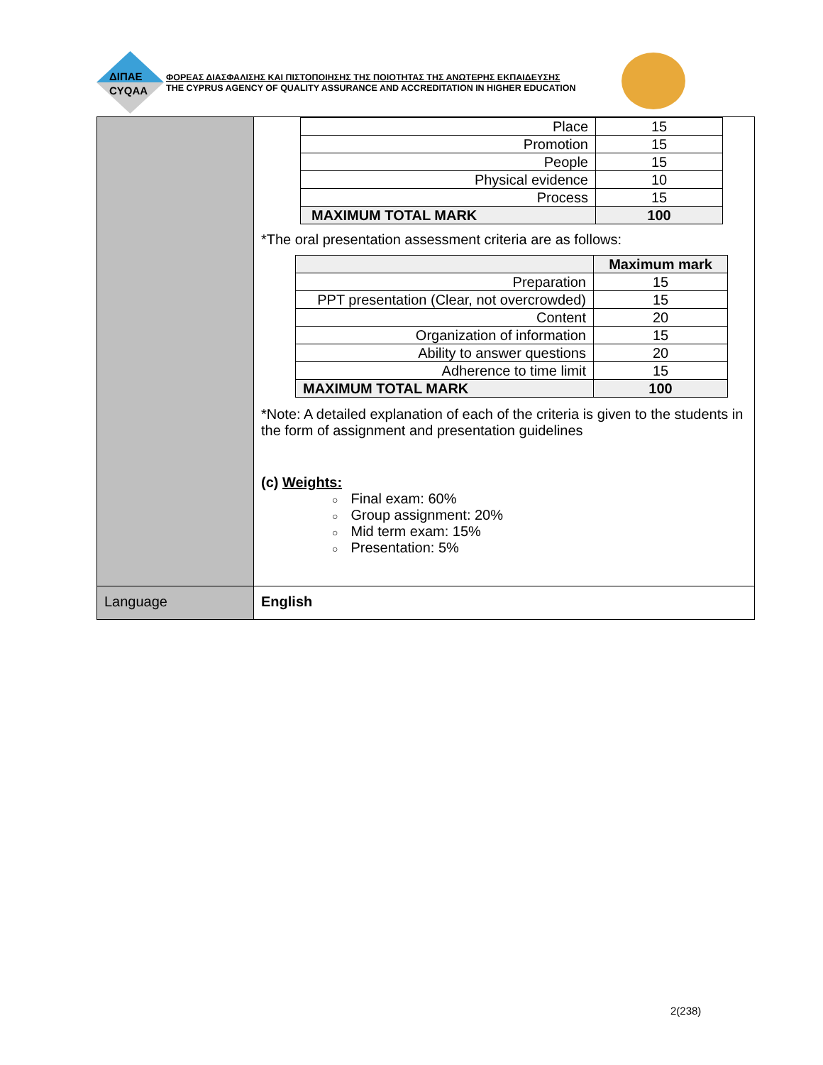ΔΙΠΑΕ
CYQAA
ΦΟΡΕΑΣ ΔΙΑΣΦΑΛΙΣΗΣ ΚΑΙ ΠΙΣΤΟΠΟΙΗΣΗΣ ΤΗΣ ΠΟΙΟΤΗΤΑΣ ΤΗΣ ΑΝΩΤΕΡΗΣ ΕΚΠΑΙΔΕΥΣΗΣ
THE CYPRUS AGENCY OF QUALITY ASSURANCE AND ACCREDITATION IN HIGHER EDUCATION
| | / Place / 15 / / Promotion / 15 / / People / 15 / / Physical evidence / 10 / / Process / 15 / / MAXIMUM TOTAL MARK / 100 / *The oral presentation assessment criteria are as follows: / / Maximum mark / / Preparation / 15 / / PPT presentation (Clear, not overcrowded) / 15 / / Content / 20 / / Organization of information / 15 / / Ability to answer questions / 20 / / Adherence to time limit / 15 / / MAXIMUM TOTAL MARK / 100 / *Note: A detailed explanation of each of the criteria is given to the students in the form of assignment and presentation guidelines (c) Weights: ○ Final exam: 60% ○ Group assignment: 20% ○ Mid term exam: 15% ○ Presentation: 5% |
| Language | English |
2(238)